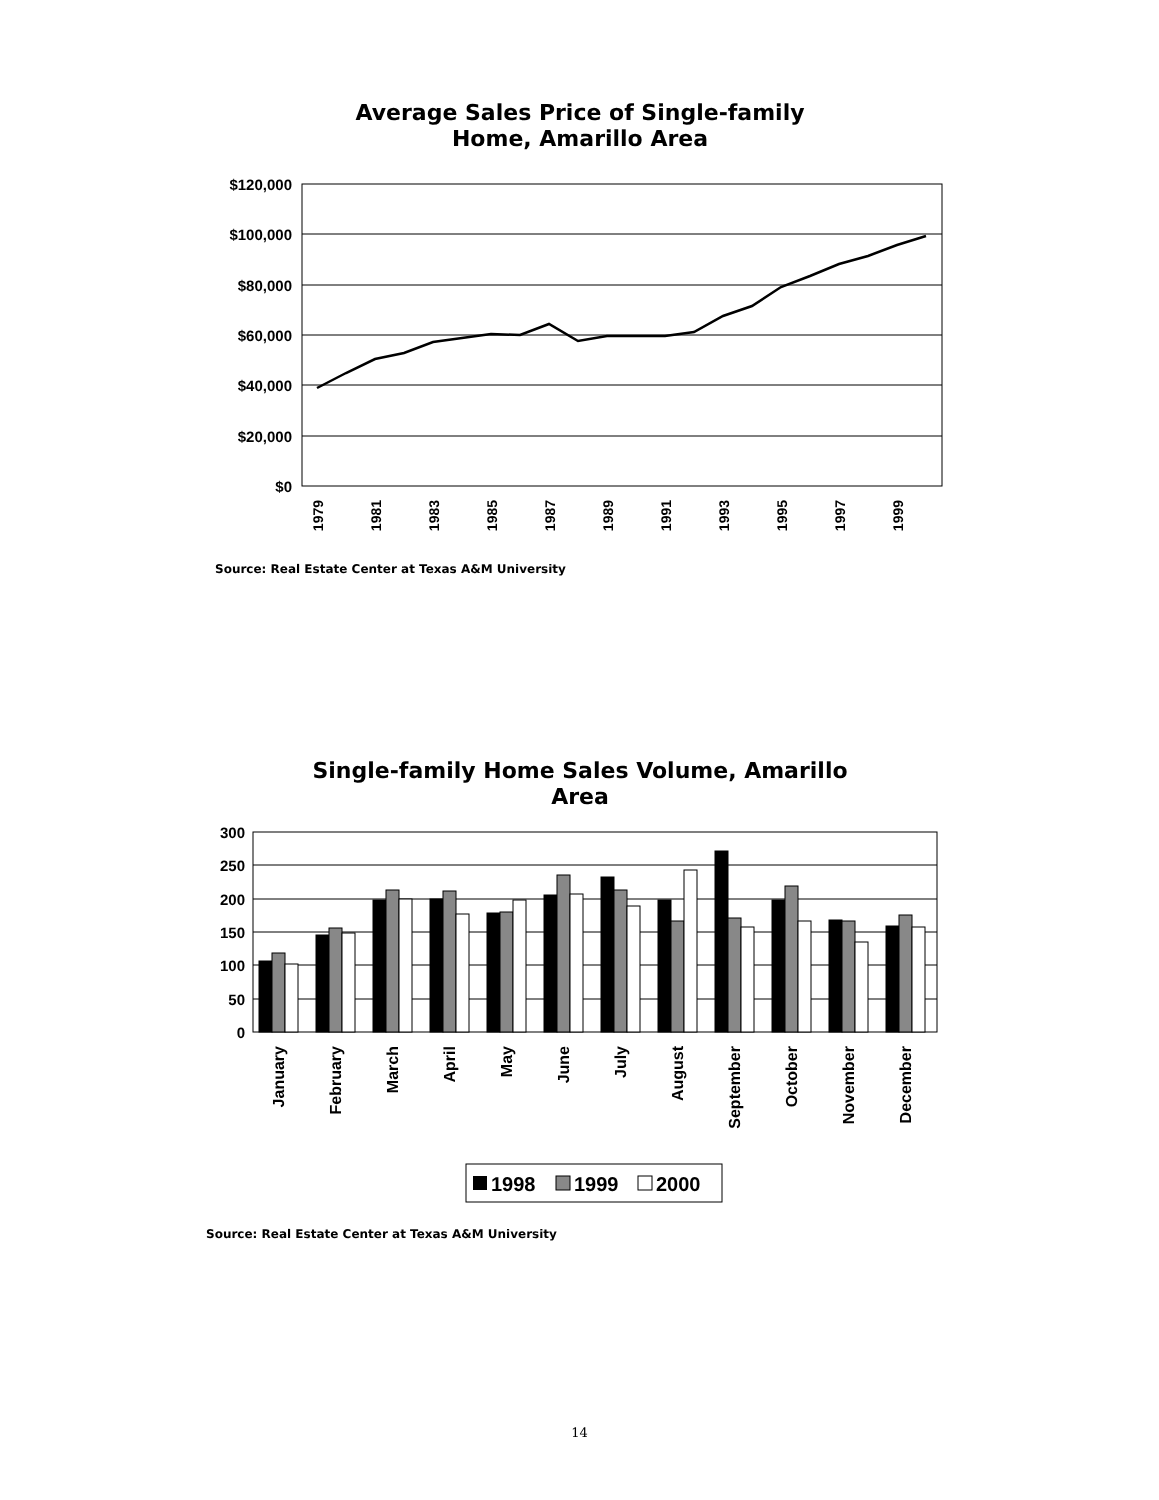Average Sales Price of Single-family
Home, Amarillo Area
$120,000
$100,000
$80,000
$60,000
$40,000
$20,000
$0
1979
1981
1983
1985
1987
1989
1991
1993
1995
1997
1999
Source: Real Estate Center at Texas A&M University
Single-family Home Sales Volume, Amarillo Area
300
250
200
150
100
50
0
January
February
March
April
May
June
July
August
September
October
November
December
1998
1999
2000
Source: Real Estate Center at Texas A&M University
14